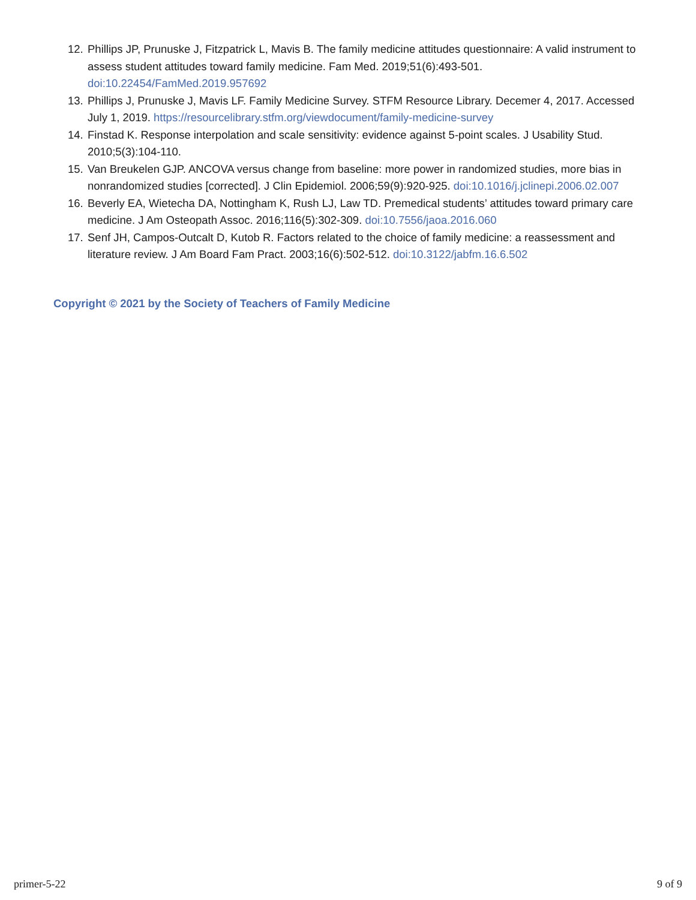12. Phillips JP, Prunuske J, Fitzpatrick L, Mavis B. The family medicine attitudes questionnaire: A valid instrument to assess student attitudes toward family medicine. Fam Med. 2019;51(6):493-501. doi:10.22454/FamMed.2019.957692
13. Phillips J, Prunuske J, Mavis LF. Family Medicine Survey. STFM Resource Library. Decemer 4, 2017. Accessed July 1, 2019. https://resourcelibrary.stfm.org/viewdocument/family-medicine-survey
14. Finstad K. Response interpolation and scale sensitivity: evidence against 5-point scales. J Usability Stud. 2010;5(3):104-110.
15. Van Breukelen GJP. ANCOVA versus change from baseline: more power in randomized studies, more bias in nonrandomized studies [corrected]. J Clin Epidemiol. 2006;59(9):920-925. doi:10.1016/j.jclinepi.2006.02.007
16. Beverly EA, Wietecha DA, Nottingham K, Rush LJ, Law TD. Premedical students’ attitudes toward primary care medicine. J Am Osteopath Assoc. 2016;116(5):302-309. doi:10.7556/jaoa.2016.060
17. Senf JH, Campos-Outcalt D, Kutob R. Factors related to the choice of family medicine: a reassessment and literature review. J Am Board Fam Pract. 2003;16(6):502-512. doi:10.3122/jabfm.16.6.502
Copyright © 2021 by the Society of Teachers of Family Medicine
primer-5-22 9 of 9